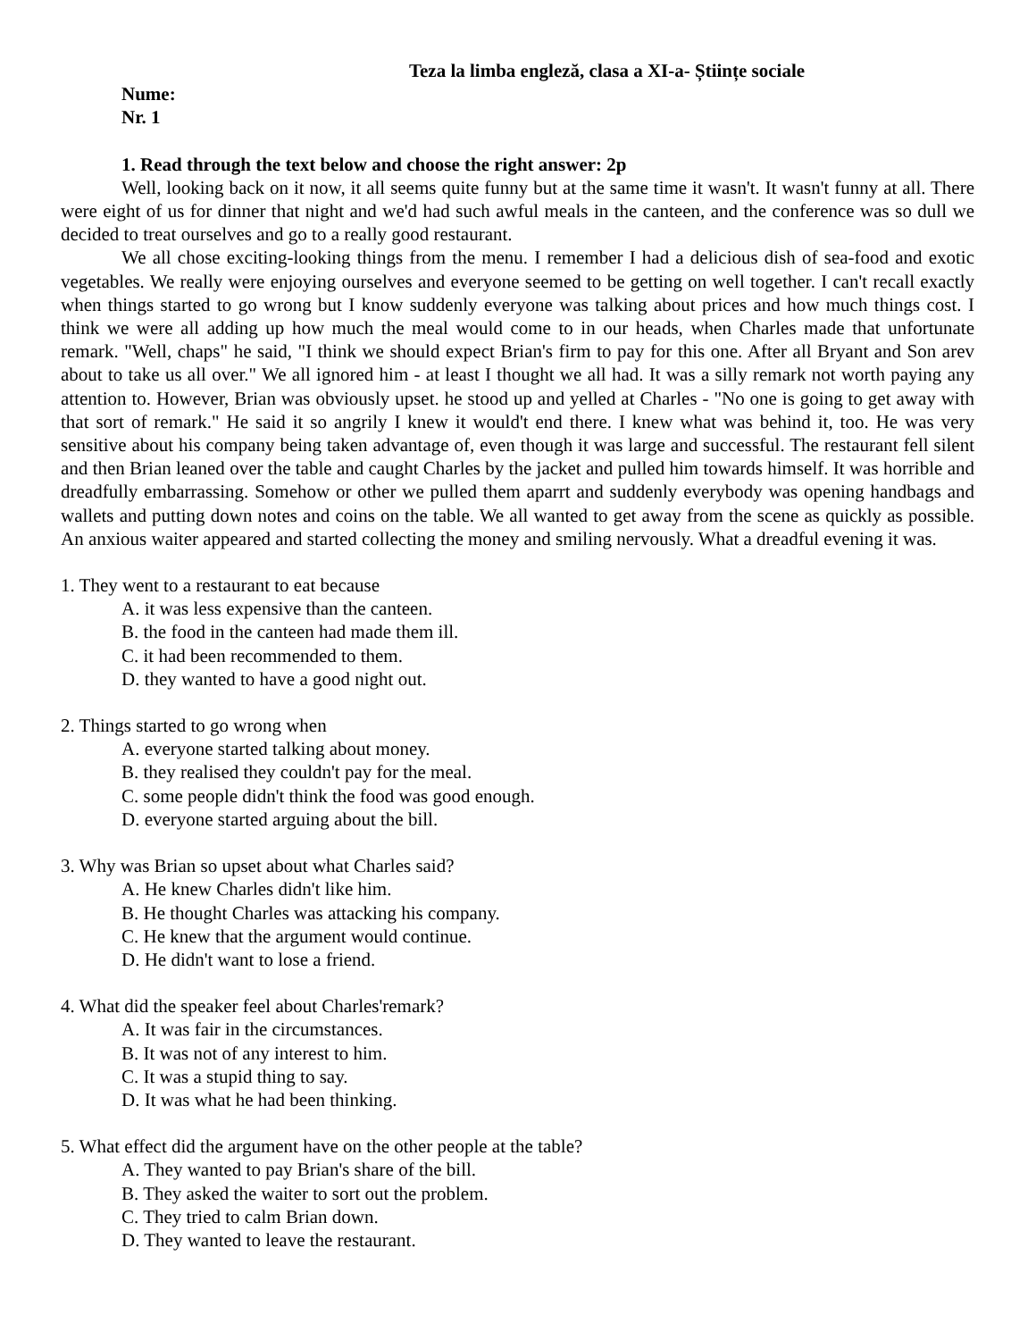Teza la limba engleză, clasa a XI-a- Științe sociale
Nume:
Nr. 1
1. Read through the text below and choose the right answer: 2p
Well, looking back on it now, it all seems quite funny but at the same time it wasn't. It wasn't funny at all. There were eight of us for dinner that night and we'd had such awful meals in the canteen, and the conference was so dull we decided to treat ourselves and go to a really good restaurant.
We all chose exciting-looking things from the menu. I remember I had a delicious dish of sea-food and exotic vegetables. We really were enjoying ourselves and everyone seemed to be getting on well together. I can't recall exactly when things started to go wrong but I know suddenly everyone was talking about prices and how much things cost. I think we were all adding up how much the meal would come to in our heads, when Charles made that unfortunate remark. "Well, chaps" he said, "I think we should expect Brian's firm to pay for this one. After all Bryant and Son arev about to take us all over." We all ignored him - at least I thought we all had. It was a silly remark not worth paying any attention to. However, Brian was obviously upset. he stood up and yelled at Charles - "No one is going to get away with that sort of remark." He said it so angrily I knew it would't end there. I knew what was behind it, too. He was very sensitive about his company being taken advantage of, even though it was large and successful. The restaurant fell silent and then Brian leaned over the table and caught Charles by the jacket and pulled him towards himself. It was horrible and dreadfully embarrassing. Somehow or other we pulled them aparrt and suddenly everybody was opening handbags and wallets and putting down notes and coins on the table. We all wanted to get away from the scene as quickly as possible. An anxious waiter appeared and started collecting the money and smiling nervously. What a dreadful evening it was.
1. They went to a restaurant to eat because
A. it was less expensive than the canteen.
B. the food in the canteen had made them ill.
C. it had been recommended to them.
D. they wanted to have a good night out.
2. Things started to go wrong when
A. everyone started talking about money.
B. they realised they couldn't pay for the meal.
C. some people didn't think the food was good enough.
D. everyone started arguing about the bill.
3. Why was Brian so upset about what Charles said?
A. He knew Charles didn't like him.
B. He thought Charles was attacking his company.
C. He knew that the argument would continue.
D. He didn't want to lose a friend.
4. What did the speaker feel about Charles'remark?
A. It was fair in the circumstances.
B. It was not of any interest to him.
C. It was a stupid thing to say.
D. It was what he had been thinking.
5. What effect did the argument have on the other people at the table?
A. They wanted to pay Brian's share of the bill.
B. They asked the waiter to sort out the problem.
C. They tried to calm Brian down.
D. They wanted to leave the restaurant.